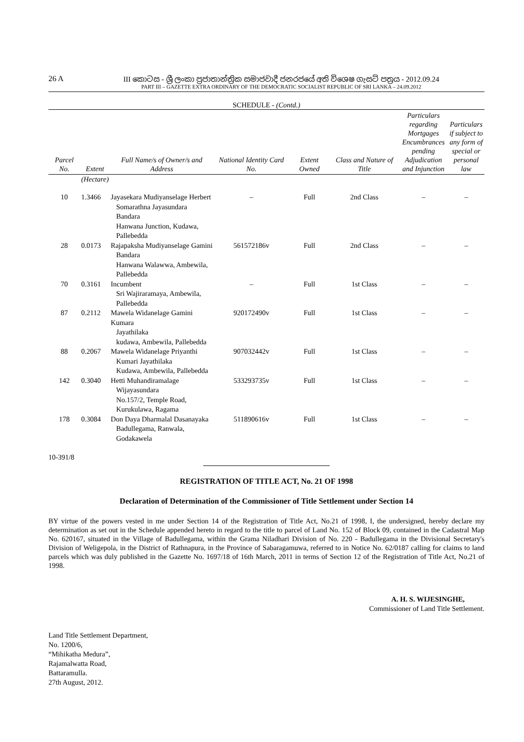26 A III කොටස - ශ්‍රී ලංකා ප්‍රජාතාන්ත්‍රික සමාජවාදී ජනරජයේ අති විශෙෂ ගැසට් පත්‍රය - 2012.09.24
PART III – GAZETTE EXTRA ORDINARY OF THE DEMOCRATIC SOCIALIST REPUBLIC OF SRI LANKA – 24.09.2012
SCHEDULE - (Contd.)
| Parcel No. | Extent | Full Name/s of Owner/s and Address | National Identity Card No. | Extent Owned | Class and Nature of Title | Particulars regarding Mortgages Encumbrances pending Adjudication and Injunction | Particulars if subject to any form of special or personal law |
| --- | --- | --- | --- | --- | --- | --- | --- |
| | (Hectare) | | | | | | |
| 10 | 1.3466 | Jayasekara Mudiyanselage Herbert Somarathna Jayasundara Bandara Hanwana Junction, Kudawa, Pallebedda | – | Full | 2nd Class | – | – |
| 28 | 0.0173 | Rajapaksha Mudiyanselage Gamini Bandara Hanwana Walawwa, Ambewila, Pallebedda | 561572186v | Full | 2nd Class | – | – |
| 70 | 0.3161 | Incumbent Sri Wajiraramaya, Ambewila, Pallebedda | – | Full | 1st Class | – | – |
| 87 | 0.2112 | Mawela Widanelage Gamini Kumara Jayathilaka kudawa, Ambewila, Pallebedda | 920172490v | Full | 1st Class | – | – |
| 88 | 0.2067 | Mawela Widanelage Priyanthi Kumari Jayathilaka Kudawa, Ambewila, Pallebedda | 907032442v | Full | 1st Class | – | – |
| 142 | 0.3040 | Hetti Muhandiramalage Wijayasundara No.157/2, Temple Road, Kurukulawa, Ragama | 533293735v | Full | 1st Class | – | – |
| 178 | 0.3084 | Don Daya Dharmalal Dasanayaka Badullegama, Ranwala, Godakawela | 511890616v | Full | 1st Class | – | – |
10-391/8
REGISTRATION OF TITLE ACT, No. 21 OF 1998
Declaration of Determination of the Commissioner of Title Settlement under Section 14
BY virtue of the powers vested in me under Section 14 of the Registration of Title Act, No.21 of 1998, I, the undersigned, hereby declare my determination as set out in the Schedule appended hereto in regard to the title to parcel of Land No. 152 of Block 09, contained in the Cadastral Map No. 620167, situated in the Village of Badullegama, within the Grama Niladhari Division of No. 220 - Badullegama in the Divisional Secretary's Division of Weligepola, in the District of Rathnapura, in the Province of Sabaragamuwa, referred to in Notice No. 62/0187 calling for claims to land parcels which was duly published in the Gazette No. 1697/18 of 16th March, 2011 in terms of Section 12 of the Registration of Title Act, No.21 of 1998.
A. H. S. WIJESINGHE,
Commissioner of Land Title Settlement.
Land Title Settlement Department,
No. 1200/6,
“Mihikatha Medura”,
Rajamalwatta Road,
Battaramulla.
27th August, 2012.